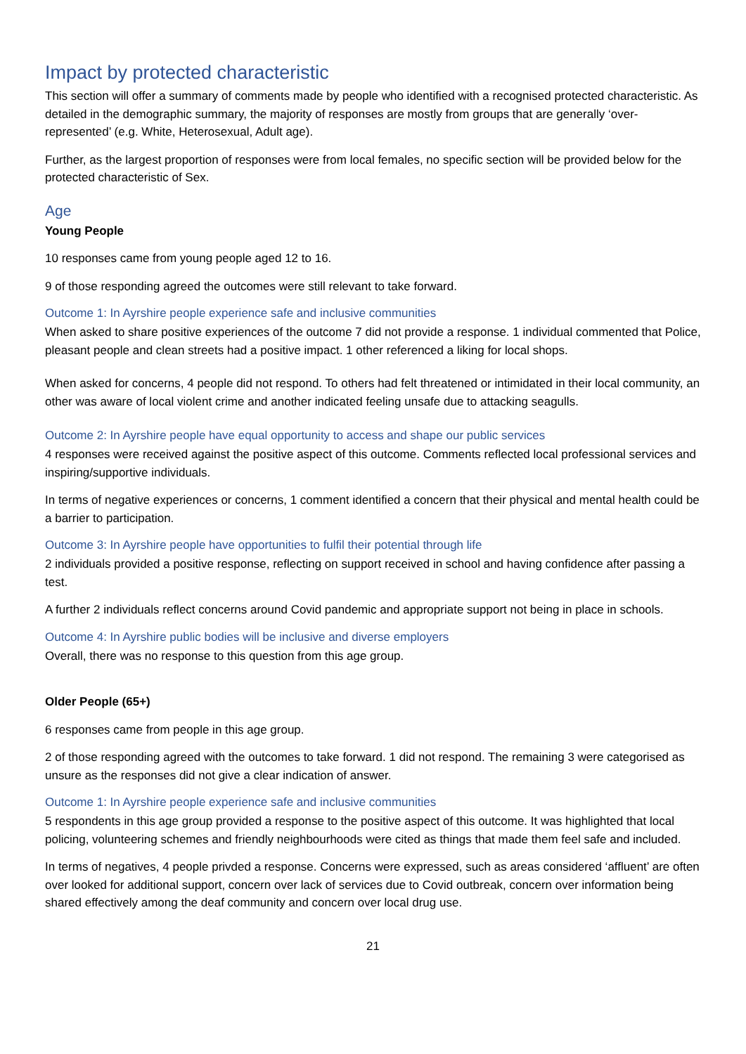Impact by protected characteristic
This section will offer a summary of comments made by people who identified with a recognised protected characteristic. As detailed in the demographic summary, the majority of responses are mostly from groups that are generally ‘over-represented’ (e.g. White, Heterosexual, Adult age).
Further, as the largest proportion of responses were from local females, no specific section will be provided below for the protected characteristic of Sex.
Age
Young People
10 responses came from young people aged 12 to 16.
9 of those responding agreed the outcomes were still relevant to take forward.
Outcome 1: In Ayrshire people experience safe and inclusive communities
When asked to share positive experiences of the outcome 7 did not provide a response. 1 individual commented that Police, pleasant people and clean streets had a positive impact. 1 other referenced a liking for local shops.
When asked for concerns, 4 people did not respond. To others had felt threatened or intimidated in their local community, an other was aware of local violent crime and another indicated feeling unsafe due to attacking seagulls.
Outcome 2: In Ayrshire people have equal opportunity to access and shape our public services
4 responses were received against the positive aspect of this outcome. Comments reflected local professional services and inspiring/supportive individuals.
In terms of negative experiences or concerns, 1 comment identified a concern that their physical and mental health could be a barrier to participation.
Outcome 3: In Ayrshire people have opportunities to fulfil their potential through life
2 individuals provided a positive response, reflecting on support received in school and having confidence after passing a test.
A further 2 individuals reflect concerns around Covid pandemic and appropriate support not being in place in schools.
Outcome 4: In Ayrshire public bodies will be inclusive and diverse employers
Overall, there was no response to this question from this age group.
Older People (65+)
6 responses came from people in this age group.
2 of those responding agreed with the outcomes to take forward. 1 did not respond. The remaining 3 were categorised as unsure as the responses did not give a clear indication of answer.
Outcome 1: In Ayrshire people experience safe and inclusive communities
5 respondents in this age group provided a response to the positive aspect of this outcome. It was highlighted that local policing, volunteering schemes and friendly neighbourhoods were cited as things that made them feel safe and included.
In terms of negatives, 4 people privded a response. Concerns were expressed, such as areas considered ‘affluent’ are often over looked for additional support, concern over lack of services due to Covid outbreak, concern over information being shared effectively among the deaf community and concern over local drug use.
21